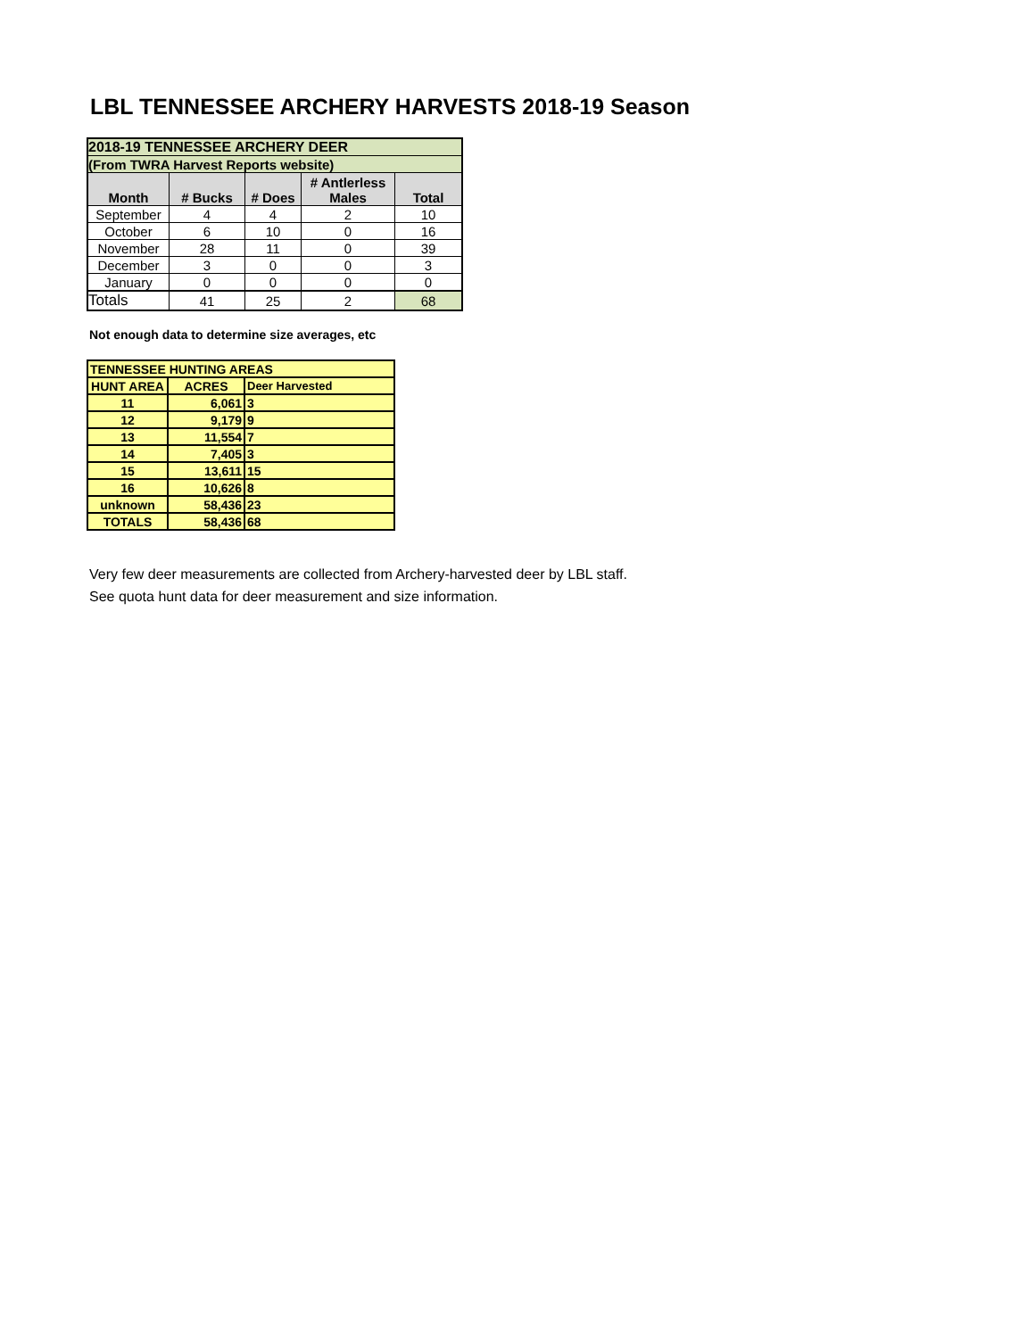LBL TENNESSEE ARCHERY HARVESTS 2018-19 Season
| 2018-19 TENNESSEE ARCHERY DEER | | | | |
| (From TWRA Harvest Reports website) | | | | |
| Month | # Bucks | # Does | # Antlerless Males | Total |
| September | 4 | 4 | 2 | 10 |
| October | 6 | 10 | 0 | 16 |
| November | 28 | 11 | 0 | 39 |
| December | 3 | 0 | 0 | 3 |
| January | 0 | 0 | 0 | 0 |
| Totals | 41 | 25 | 2 | 68 |
Not enough data to determine size averages, etc
| TENNESSEE HUNTING AREAS | | |
| --- | --- | --- |
| HUNT AREA | ACRES | Deer Harvested |
| 11 | 6,061 | 3 |
| 12 | 9,179 | 9 |
| 13 | 11,554 | 7 |
| 14 | 7,405 | 3 |
| 15 | 13,611 | 15 |
| 16 | 10,626 | 8 |
| unknown | 58,436 | 23 |
| TOTALS | 58,436 | 68 |
Very few deer measurements are collected from Archery-harvested deer by LBL staff.
See quota hunt data for deer measurement and size information.